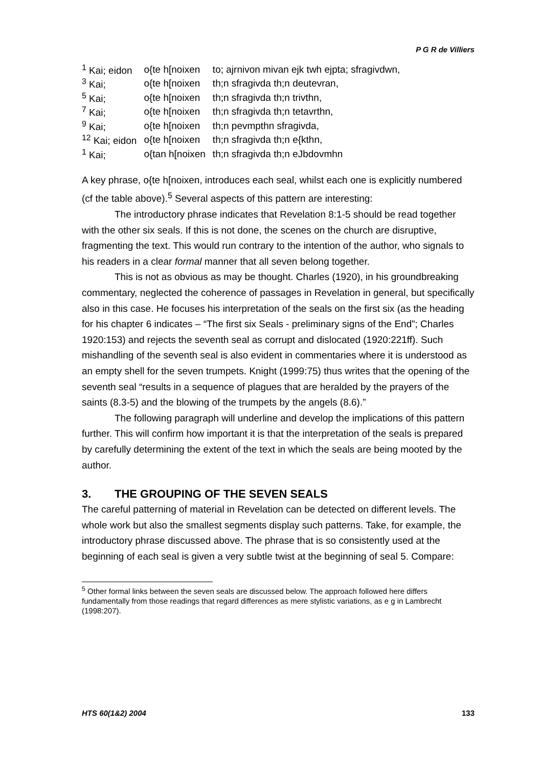P G R de Villiers
| <sup>1</sup> Kai; eidon | o{te h[noixen | to; ajrnivon mivan ejk twh ejpta; sfragivdwn, |
| <sup>3</sup> Kai; | o{te h[noixen | th;n sfragivda th;n deutevran, |
| <sup>5</sup> Kai; | o{te h[noixen | th;n sfragivda th;n trivthn, |
| <sup>7</sup> Kai; | o{te h[noixen | th;n sfragivda th;n tetavrthn, |
| <sup>9</sup> Kai; | o{te h[noixen | th;n pevmpthn sfragivda, |
| <sup>12</sup> Kai; eidon | o{te h[noixen | th;n sfragivda th;n e{kthn, |
| <sup>1</sup> Kai; | o{tan h[noixen | th;n sfragivda th;n eJbdovmhn |
A key phrase, o{te h[noixen, introduces each seal, whilst each one is explicitly numbered (cf the table above).<sup>5</sup> Several aspects of this pattern are interesting:
The introductory phrase indicates that Revelation 8:1-5 should be read together with the other six seals. If this is not done, the scenes on the church are disruptive, fragmenting the text. This would run contrary to the intention of the author, who signals to his readers in a clear formal manner that all seven belong together.
This is not as obvious as may be thought. Charles (1920), in his groundbreaking commentary, neglected the coherence of passages in Revelation in general, but specifically also in this case. He focuses his interpretation of the seals on the first six (as the heading for his chapter 6 indicates – “The first six Seals - preliminary signs of the End”; Charles 1920:153) and rejects the seventh seal as corrupt and dislocated (1920:221ff). Such mishandling of the seventh seal is also evident in commentaries where it is understood as an empty shell for the seven trumpets. Knight (1999:75) thus writes that the opening of the seventh seal “results in a sequence of plagues that are heralded by the prayers of the saints (8.3-5) and the blowing of the trumpets by the angels (8.6).”
The following paragraph will underline and develop the implications of this pattern further. This will confirm how important it is that the interpretation of the seals is prepared by carefully determining the extent of the text in which the seals are being mooted by the author.
3. THE GROUPING OF THE SEVEN SEALS
The careful patterning of material in Revelation can be detected on different levels. The whole work but also the smallest segments display such patterns. Take, for example, the introductory phrase discussed above. The phrase that is so consistently used at the beginning of each seal is given a very subtle twist at the beginning of seal 5. Compare:
<sup>5</sup> Other formal links between the seven seals are discussed below. The approach followed here differs fundamentally from those readings that regard differences as mere stylistic variations, as e g in Lambrecht (1998:207).
HTS 60(1&2) 2004 133